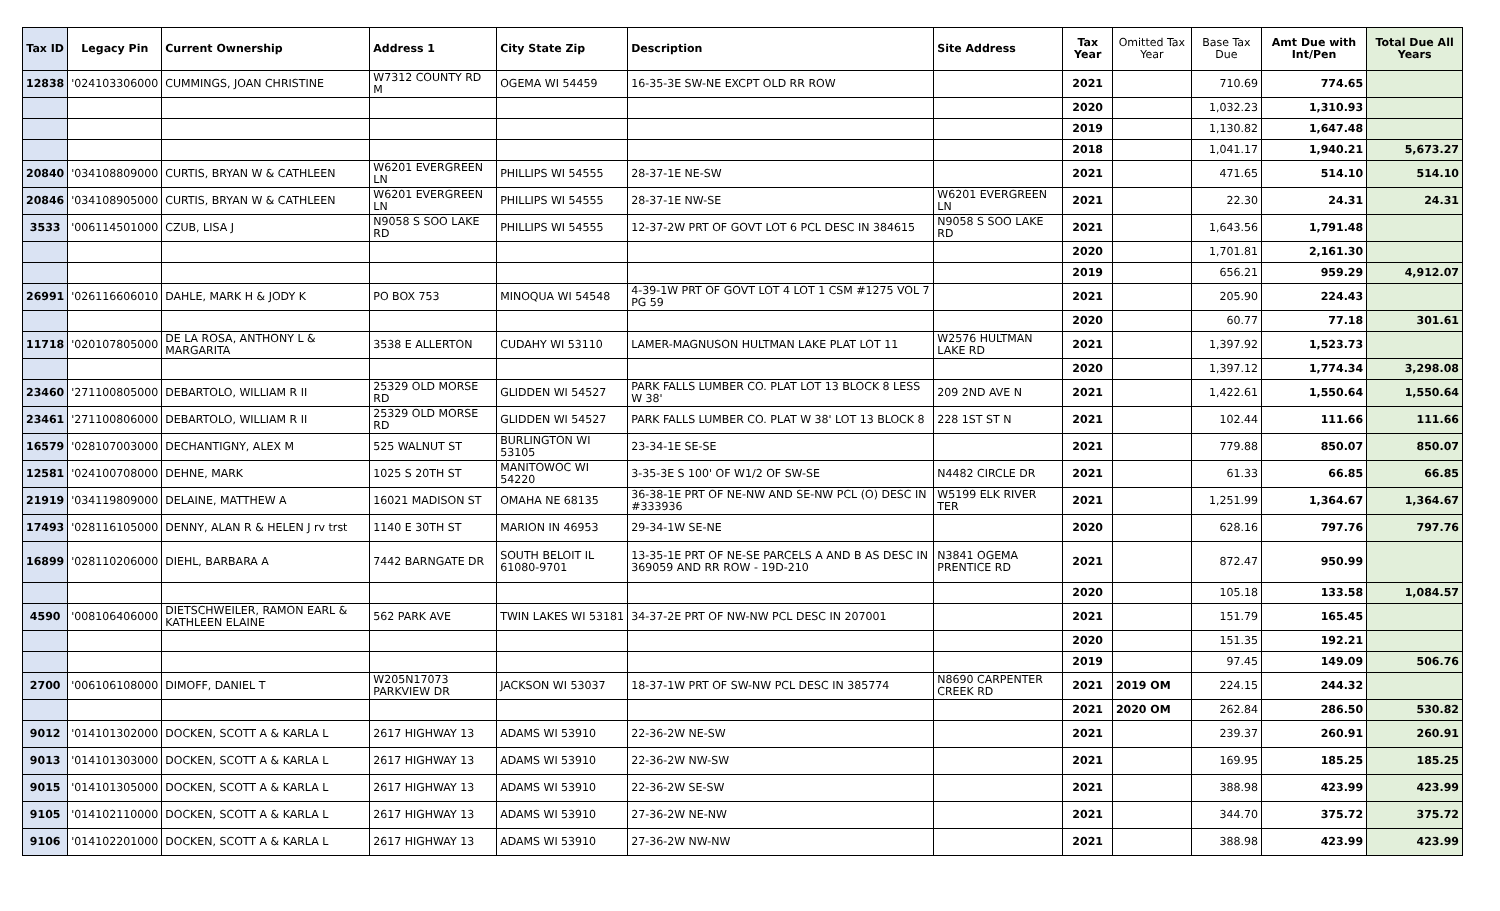| Tax ID | Legacy Pin | Current Ownership | Address 1 | City State Zip | Description | Site Address | Tax Year | Omitted Tax Year | Base Tax Due | Amt Due with Int/Pen | Total Due All Years |
| --- | --- | --- | --- | --- | --- | --- | --- | --- | --- | --- | --- |
| 12838 | '024103306000 | CUMMINGS, JOAN CHRISTINE | W7312 COUNTY RD M | OGEMA WI 54459 | 16-35-3E SW-NE EXCPT OLD RR ROW | | 2021 | | 710.69 | 774.65 | |
| | | | | | | | 2020 | | 1,032.23 | 1,310.93 | |
| | | | | | | | 2019 | | 1,130.82 | 1,647.48 | |
| | | | | | | | 2018 | | 1,041.17 | 1,940.21 | 5,673.27 |
| 20840 | '034108809000 | CURTIS, BRYAN W & CATHLEEN | W6201 EVERGREEN LN | PHILLIPS WI 54555 | 28-37-1E NE-SW | | 2021 | | 471.65 | 514.10 | 514.10 |
| 20846 | '034108905000 | CURTIS, BRYAN W & CATHLEEN | W6201 EVERGREEN LN | PHILLIPS WI 54555 | 28-37-1E NW-SE | W6201 EVERGREEN LN | 2021 | | 22.30 | 24.31 | 24.31 |
| 3533 | '006114501000 | CZUB, LISA J | N9058 S SOO LAKE RD | PHILLIPS WI 54555 | 12-37-2W PRT OF GOVT LOT 6 PCL DESC IN 384615 | N9058 S SOO LAKE RD | 2021 | | 1,643.56 | 1,791.48 | |
| | | | | | | | 2020 | | 1,701.81 | 2,161.30 | |
| | | | | | | | 2019 | | 656.21 | 959.29 | 4,912.07 |
| 26991 | '026116606010 | DAHLE, MARK H & JODY K | PO BOX 753 | MINOQUA WI 54548 | 4-39-1W PRT OF GOVT LOT 4 LOT 1 CSM #1275 VOL 7 PG 59 | | 2021 | | 205.90 | 224.43 | |
| | | | | | | | 2020 | | 60.77 | 77.18 | 301.61 |
| 11718 | '020107805000 | DE LA ROSA, ANTHONY L & MARGARITA | 3538 E ALLERTON | CUDAHY WI 53110 | LAMER-MAGNUSON HULTMAN LAKE PLAT LOT 11 | W2576 HULTMAN LAKE RD | 2021 | | 1,397.92 | 1,523.73 | |
| | | | | | | | 2020 | | 1,397.12 | 1,774.34 | 3,298.08 |
| 23460 | '271100805000 | DEBARTOLO, WILLIAM R II | 25329 OLD MORSE RD | GLIDDEN WI 54527 | PARK FALLS LUMBER CO. PLAT LOT 13 BLOCK 8 LESS W 38' | 209 2ND AVE N | 2021 | | 1,422.61 | 1,550.64 | 1,550.64 |
| 23461 | '271100806000 | DEBARTOLO, WILLIAM R II | 25329 OLD MORSE RD | GLIDDEN WI 54527 | PARK FALLS LUMBER CO. PLAT W 38' LOT 13 BLOCK 8 | 228 1ST ST N | 2021 | | 102.44 | 111.66 | 111.66 |
| 16579 | '028107003000 | DECHANTIGNY, ALEX M | 525 WALNUT ST | BURLINGTON WI 53105 | 23-34-1E SE-SE | | 2021 | | 779.88 | 850.07 | 850.07 |
| 12581 | '024100708000 | DEHNE, MARK | 1025 S 20TH ST | MANITOWOC WI 54220 | 3-35-3E S 100' OF W1/2 OF SW-SE | N4482 CIRCLE DR | 2021 | | 61.33 | 66.85 | 66.85 |
| 21919 | '034119809000 | DELAINE, MATTHEW A | 16021 MADISON ST | OMAHA NE 68135 | 36-38-1E PRT OF NE-NW AND SE-NW PCL (O) DESC IN #333936 | W5199 ELK RIVER TER | 2021 | | 1,251.99 | 1,364.67 | 1,364.67 |
| 17493 | '028116105000 | DENNY, ALAN R & HELEN J rv trst | 1140 E 30TH ST | MARION IN 46953 | 29-34-1W SE-NE | | 2020 | | 628.16 | 797.76 | 797.76 |
| 16899 | '028110206000 | DIEHL, BARBARA A | 7442 BARNGATE DR | SOUTH BELOIT IL 61080-9701 | 13-35-1E PRT OF NE-SE PARCELS A AND B AS DESC IN 369059 AND RR ROW - 19D-210 | N3841 OGEMA PRENTICE RD | 2021 | | 872.47 | 950.99 | |
| | | | | | | | 2020 | | 105.18 | 133.58 | 1,084.57 |
| 4590 | '008106406000 | DIETSCHWEILER, RAMON EARL & KATHLEEN ELAINE | 562 PARK AVE | TWIN LAKES WI 53181 | 34-37-2E PRT OF NW-NW PCL DESC IN 207001 | | 2021 | | 151.79 | 165.45 | |
| | | | | | | | 2020 | | 151.35 | 192.21 | |
| | | | | | | | 2019 | | 97.45 | 149.09 | 506.76 |
| 2700 | '006106108000 | DIMOFF, DANIEL T | W205N17073 PARKVIEW DR | JACKSON WI 53037 | 18-37-1W PRT OF SW-NW PCL DESC IN 385774 | N8690 CARPENTER CREEK RD | 2021 | 2019 OM | 224.15 | 244.32 | |
| | | | | | | | 2021 | 2020 OM | 262.84 | 286.50 | 530.82 |
| 9012 | '014101302000 | DOCKEN, SCOTT A & KARLA L | 2617 HIGHWAY 13 | ADAMS WI 53910 | 22-36-2W NE-SW | | 2021 | | 239.37 | 260.91 | 260.91 |
| 9013 | '014101303000 | DOCKEN, SCOTT A & KARLA L | 2617 HIGHWAY 13 | ADAMS WI 53910 | 22-36-2W NW-SW | | 2021 | | 169.95 | 185.25 | 185.25 |
| 9015 | '014101305000 | DOCKEN, SCOTT A & KARLA L | 2617 HIGHWAY 13 | ADAMS WI 53910 | 22-36-2W SE-SW | | 2021 | | 388.98 | 423.99 | 423.99 |
| 9105 | '014102110000 | DOCKEN, SCOTT A & KARLA L | 2617 HIGHWAY 13 | ADAMS WI 53910 | 27-36-2W NE-NW | | 2021 | | 344.70 | 375.72 | 375.72 |
| 9106 | '014102201000 | DOCKEN, SCOTT A & KARLA L | 2617 HIGHWAY 13 | ADAMS WI 53910 | 27-36-2W NW-NW | | 2021 | | 388.98 | 423.99 | 423.99 |